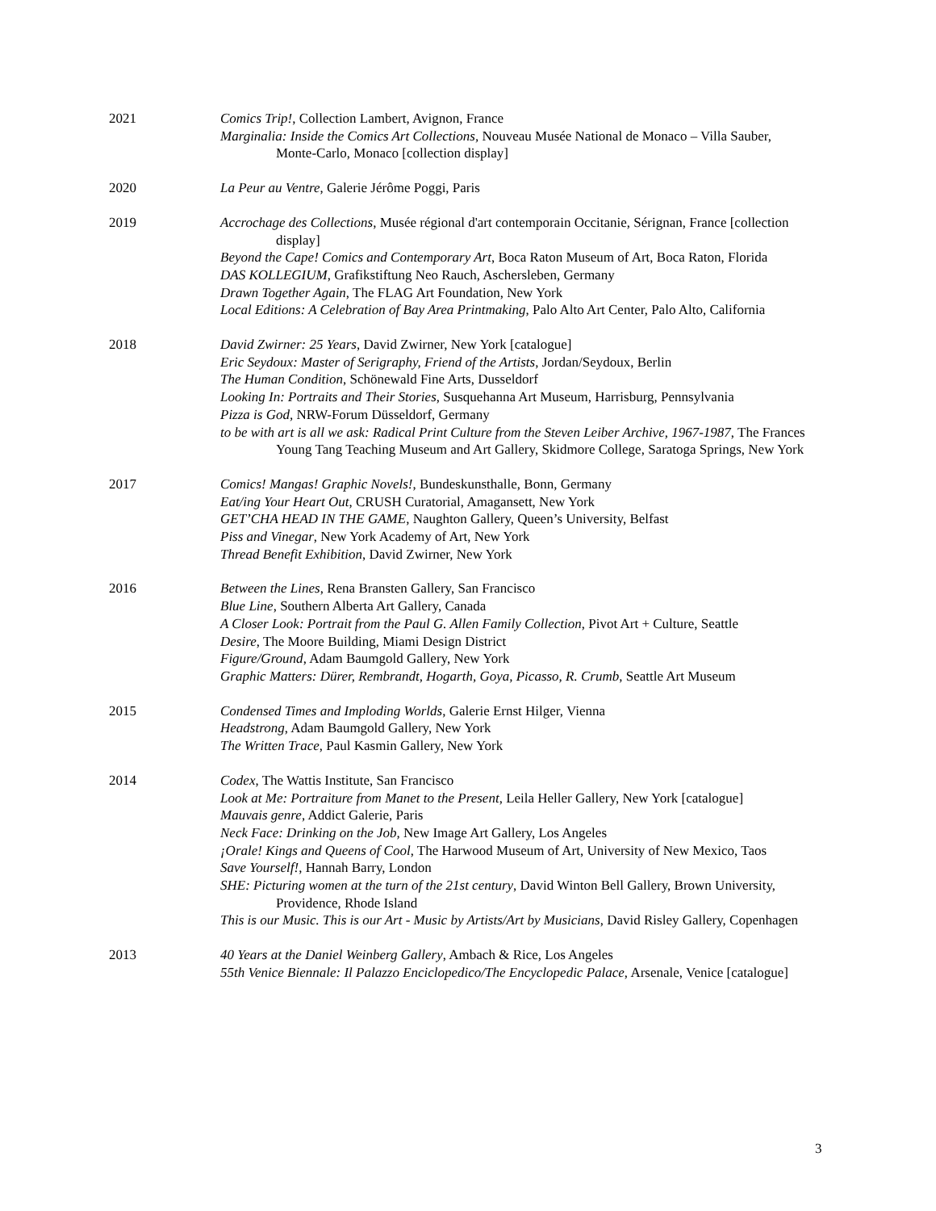2021 Comics Trip!, Collection Lambert, Avignon, France
Marginalia: Inside the Comics Art Collections, Nouveau Musée National de Monaco – Villa Sauber, Monte-Carlo, Monaco [collection display]
2020 La Peur au Ventre, Galerie Jérôme Poggi, Paris
2019 Accrochage des Collections, Musée régional d'art contemporain Occitanie, Sérignan, France [collection display]
Beyond the Cape! Comics and Contemporary Art, Boca Raton Museum of Art, Boca Raton, Florida
DAS KOLLEGIUM, Grafikstiftung Neo Rauch, Aschersleben, Germany
Drawn Together Again, The FLAG Art Foundation, New York
Local Editions: A Celebration of Bay Area Printmaking, Palo Alto Art Center, Palo Alto, California
2018 David Zwirner: 25 Years, David Zwirner, New York [catalogue]
Eric Seydoux: Master of Serigraphy, Friend of the Artists, Jordan/Seydoux, Berlin
The Human Condition, Schönewald Fine Arts, Dusseldorf
Looking In: Portraits and Their Stories, Susquehanna Art Museum, Harrisburg, Pennsylvania
Pizza is God, NRW-Forum Düsseldorf, Germany
to be with art is all we ask: Radical Print Culture from the Steven Leiber Archive, 1967-1987, The Frances Young Tang Teaching Museum and Art Gallery, Skidmore College, Saratoga Springs, New York
2017 Comics! Mangas! Graphic Novels!, Bundeskunsthalle, Bonn, Germany
Eat/ing Your Heart Out, CRUSH Curatorial, Amagansett, New York
GET’CHA HEAD IN THE GAME, Naughton Gallery, Queen’s University, Belfast
Piss and Vinegar, New York Academy of Art, New York
Thread Benefit Exhibition, David Zwirner, New York
2016 Between the Lines, Rena Bransten Gallery, San Francisco
Blue Line, Southern Alberta Art Gallery, Canada
A Closer Look: Portrait from the Paul G. Allen Family Collection, Pivot Art + Culture, Seattle
Desire, The Moore Building, Miami Design District
Figure/Ground, Adam Baumgold Gallery, New York
Graphic Matters: Dürer, Rembrandt, Hogarth, Goya, Picasso, R. Crumb, Seattle Art Museum
2015 Condensed Times and Imploding Worlds, Galerie Ernst Hilger, Vienna
Headstrong, Adam Baumgold Gallery, New York
The Written Trace, Paul Kasmin Gallery, New York
2014 Codex, The Wattis Institute, San Francisco
Look at Me: Portraiture from Manet to the Present, Leila Heller Gallery, New York [catalogue]
Mauvais genre, Addict Galerie, Paris
Neck Face: Drinking on the Job, New Image Art Gallery, Los Angeles
¡Orale! Kings and Queens of Cool, The Harwood Museum of Art, University of New Mexico, Taos
Save Yourself!, Hannah Barry, London
SHE: Picturing women at the turn of the 21st century, David Winton Bell Gallery, Brown University, Providence, Rhode Island
This is our Music. This is our Art - Music by Artists/Art by Musicians, David Risley Gallery, Copenhagen
2013 40 Years at the Daniel Weinberg Gallery, Ambach & Rice, Los Angeles
55th Venice Biennale: Il Palazzo Enciclopedico/The Encyclopedic Palace, Arsenale, Venice [catalogue]
3